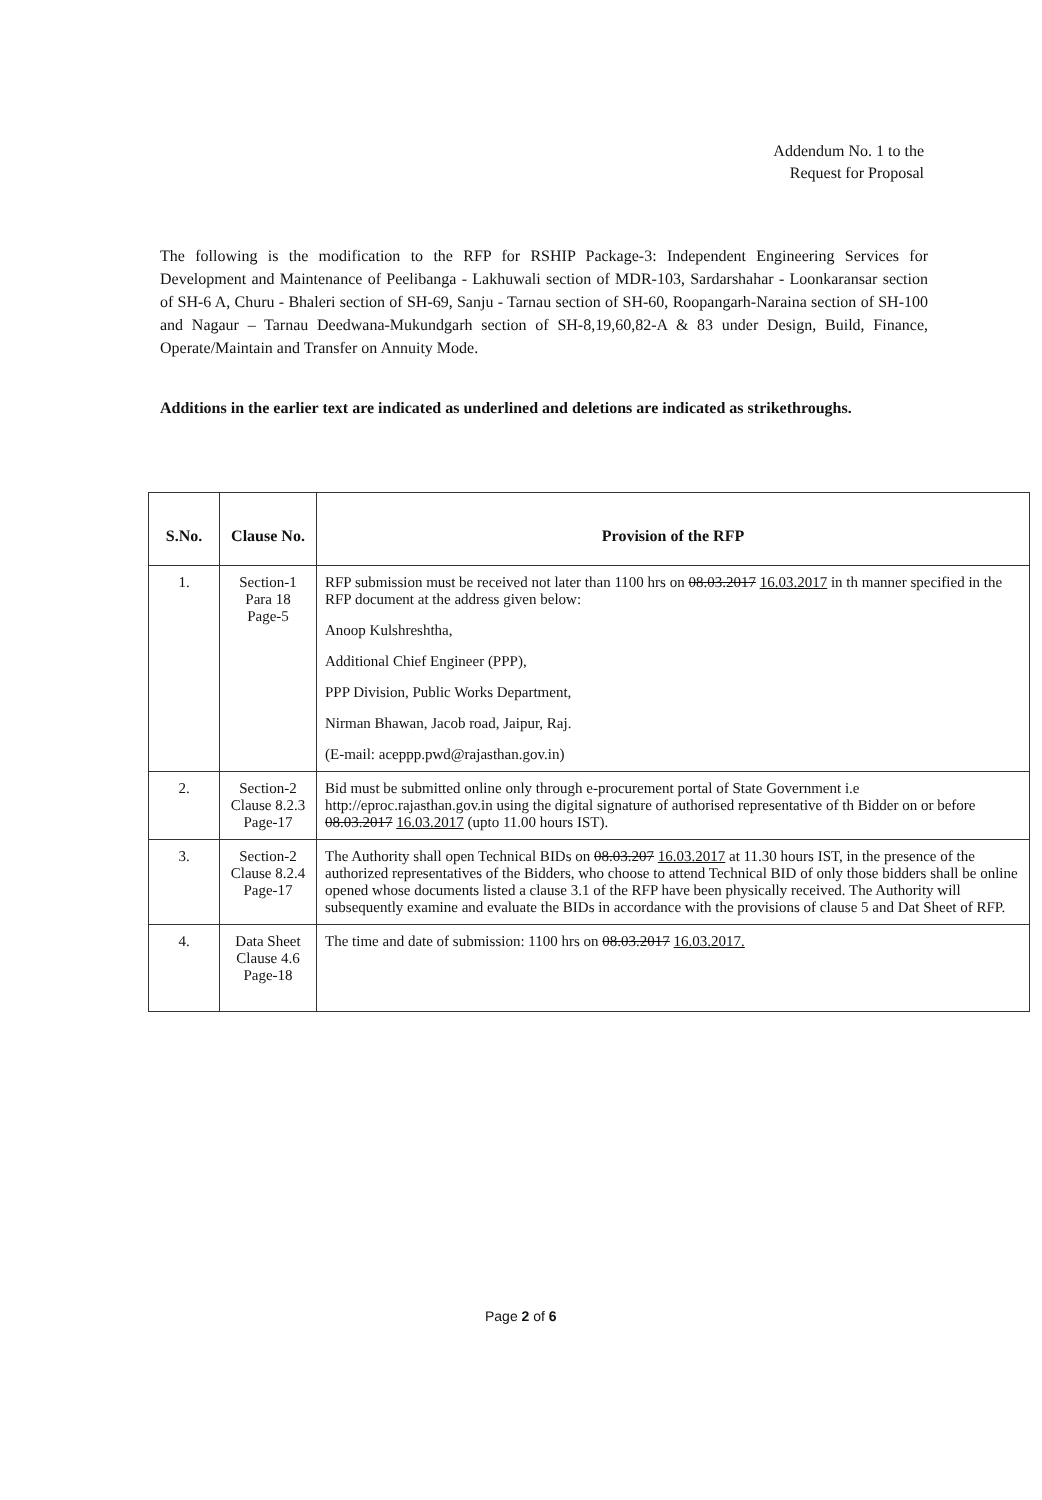Addendum No. 1 to the
Request for Proposal
The following is the modification to the RFP for RSHIP Package-3: Independent Engineering Services for Development and Maintenance of Peelibanga - Lakhuwali section of MDR-103, Sardarshahar - Loonkaransar section of SH-6 A, Churu - Bhaleri section of SH-69, Sanju - Tarnau section of SH-60, Roopangarh-Naraina section of SH-100 and Nagaur – Tarnau Deedwana-Mukundgarh section of SH-8,19,60,82-A & 83 under Design, Build, Finance, Operate/Maintain and Transfer on Annuity Mode.
Additions in the earlier text are indicated as underlined and deletions are indicated as strikethroughs.
| S.No. | Clause No. | Provision of the RFP |
| --- | --- | --- |
| 1. | Section-1 Para 18 Page-5 | RFP submission must be received not later than 1100 hrs on 08.03.2017 16.03.2017 in th manner specified in the RFP document at the address given below: Anoop Kulshreshtha, Additional Chief Engineer (PPP), PPP Division, Public Works Department, Nirman Bhawan, Jacob road, Jaipur, Raj. (E-mail: aceppp.pwd@rajasthan.gov.in) |
| 2. | Section-2 Clause 8.2.3 Page-17 | Bid must be submitted online only through e-procurement portal of State Government i.e http://eproc.rajasthan.gov.in using the digital signature of authorised representative of th Bidder on or before 08.03.2017 16.03.2017 (upto 11.00 hours IST). |
| 3. | Section-2 Clause 8.2.4 Page-17 | The Authority shall open Technical BIDs on 08.03.207 16.03.2017 at 11.30 hours IST, in the presence of the authorized representatives of the Bidders, who choose to attend Technical BID of only those bidders shall be online opened whose documents listed a clause 3.1 of the RFP have been physically received. The Authority will subsequently examine and evaluate the BIDs in accordance with the provisions of clause 5 and Dat Sheet of RFP. |
| 4. | Data Sheet Clause 4.6 Page-18 | The time and date of submission: 1100 hrs on 08.03.2017 16.03.2017. |
Page 2 of 6